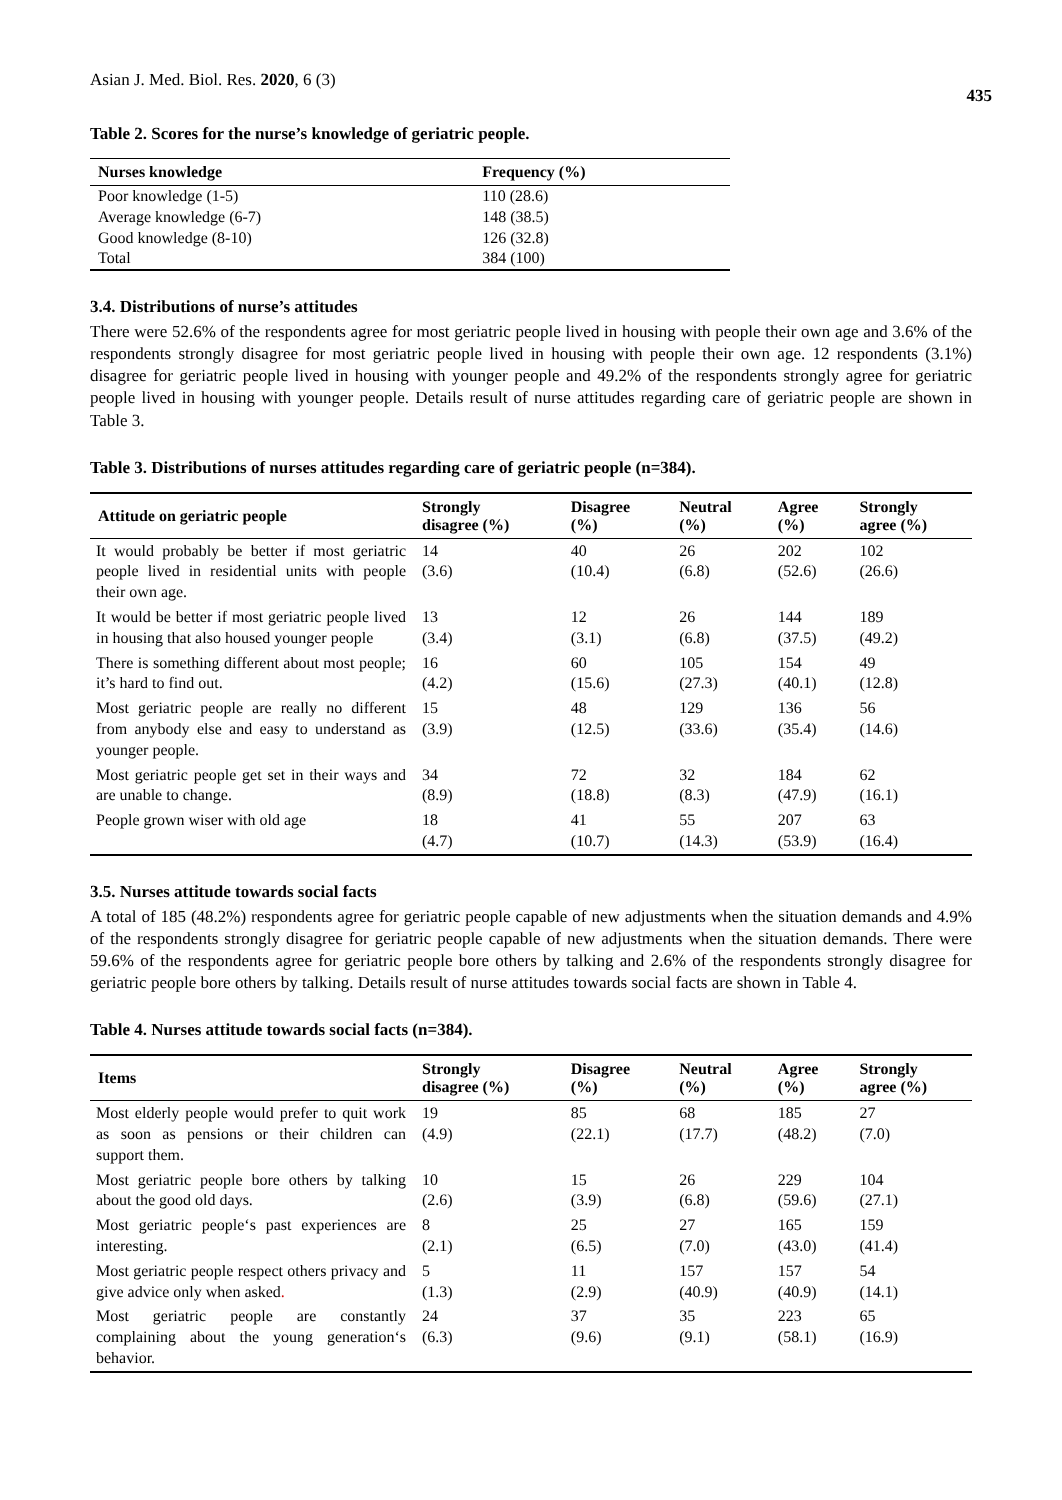Asian J. Med. Biol. Res. 2020, 6 (3)
435
Table 2. Scores for the nurse’s knowledge of geriatric people.
| Nurses knowledge | Frequency (%) |
| --- | --- |
| Poor knowledge (1-5) | 110 (28.6) |
| Average knowledge (6-7) | 148 (38.5) |
| Good knowledge (8-10) | 126 (32.8) |
| Total | 384 (100) |
3.4. Distributions of nurse’s attitudes
There were 52.6% of the respondents agree for most geriatric people lived in housing with people their own age and 3.6% of the respondents strongly disagree for most geriatric people lived in housing with people their own age. 12 respondents (3.1%) disagree for geriatric people lived in housing with younger people and 49.2% of the respondents strongly agree for geriatric people lived in housing with younger people. Details result of nurse attitudes regarding care of geriatric people are shown in Table 3.
Table 3. Distributions of nurses attitudes regarding care of geriatric people (n=384).
| Attitude on geriatric people | Strongly disagree (%) | Disagree (%) | Neutral (%) | Agree (%) | Strongly agree (%) |
| --- | --- | --- | --- | --- | --- |
| It would probably be better if most geriatric people lived in residential units with people their own age. | 14 (3.6) | 40 (10.4) | 26 (6.8) | 202 (52.6) | 102 (26.6) |
| It would be better if most geriatric people lived in housing that also housed younger people | 13 (3.4) | 12 (3.1) | 26 (6.8) | 144 (37.5) | 189 (49.2) |
| There is something different about most people; it’s hard to find out. | 16 (4.2) | 60 (15.6) | 105 (27.3) | 154 (40.1) | 49 (12.8) |
| Most geriatric people are really no different from anybody else and easy to understand as younger people. | 15 (3.9) | 48 (12.5) | 129 (33.6) | 136 (35.4) | 56 (14.6) |
| Most geriatric people get set in their ways and are unable to change. | 34 (8.9) | 72 (18.8) | 32 (8.3) | 184 (47.9) | 62 (16.1) |
| People grown wiser with old age | 18 (4.7) | 41 (10.7) | 55 (14.3) | 207 (53.9) | 63 (16.4) |
3.5. Nurses attitude towards social facts
A total of 185 (48.2%) respondents agree for geriatric people capable of new adjustments when the situation demands and 4.9% of the respondents strongly disagree for geriatric people capable of new adjustments when the situation demands. There were 59.6% of the respondents agree for geriatric people bore others by talking and 2.6% of the respondents strongly disagree for geriatric people bore others by talking. Details result of nurse attitudes towards social facts are shown in Table 4.
Table 4. Nurses attitude towards social facts (n=384).
| Items | Strongly disagree (%) | Disagree (%) | Neutral (%) | Agree (%) | Strongly agree (%) |
| --- | --- | --- | --- | --- | --- |
| Most elderly people would prefer to quit work as soon as pensions or their children can support them. | 19 (4.9) | 85 (22.1) | 68 (17.7) | 185 (48.2) | 27 (7.0) |
| Most geriatric people bore others by talking about the good old days. | 10 (2.6) | 15 (3.9) | 26 (6.8) | 229 (59.6) | 104 (27.1) |
| Most geriatric people‘s past experiences are interesting. | 8 (2.1) | 25 (6.5) | 27 (7.0) | 165 (43.0) | 159 (41.4) |
| Most geriatric people respect others privacy and give advice only when asked . | 5 (1.3) | 11 (2.9) | 157 (40.9) | 157 (40.9) | 54 (14.1) |
| Most geriatric people are constantly complaining about the young generation‘s behavior. | 24 (6.3) | 37 (9.6) | 35 (9.1) | 223 (58.1) | 65 (16.9) |